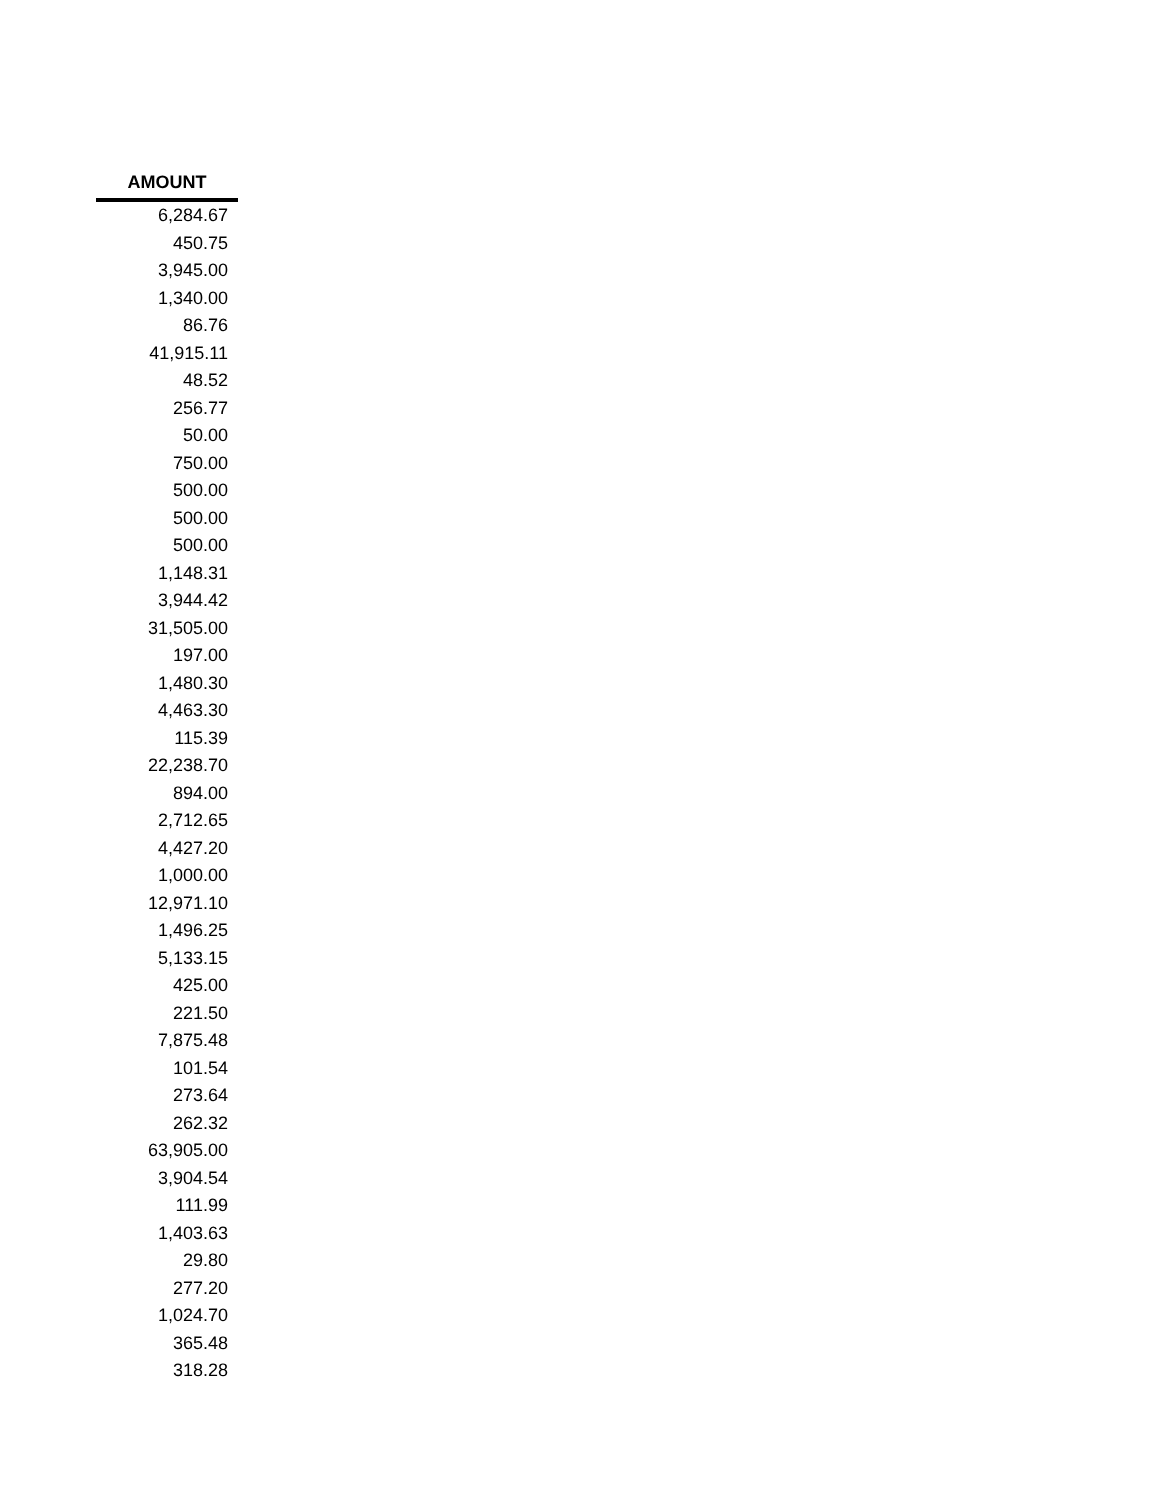| AMOUNT |
| --- |
| 6,284.67 |
| 450.75 |
| 3,945.00 |
| 1,340.00 |
| 86.76 |
| 41,915.11 |
| 48.52 |
| 256.77 |
| 50.00 |
| 750.00 |
| 500.00 |
| 500.00 |
| 500.00 |
| 1,148.31 |
| 3,944.42 |
| 31,505.00 |
| 197.00 |
| 1,480.30 |
| 4,463.30 |
| 115.39 |
| 22,238.70 |
| 894.00 |
| 2,712.65 |
| 4,427.20 |
| 1,000.00 |
| 12,971.10 |
| 1,496.25 |
| 5,133.15 |
| 425.00 |
| 221.50 |
| 7,875.48 |
| 101.54 |
| 273.64 |
| 262.32 |
| 63,905.00 |
| 3,904.54 |
| 111.99 |
| 1,403.63 |
| 29.80 |
| 277.20 |
| 1,024.70 |
| 365.48 |
| 318.28 |